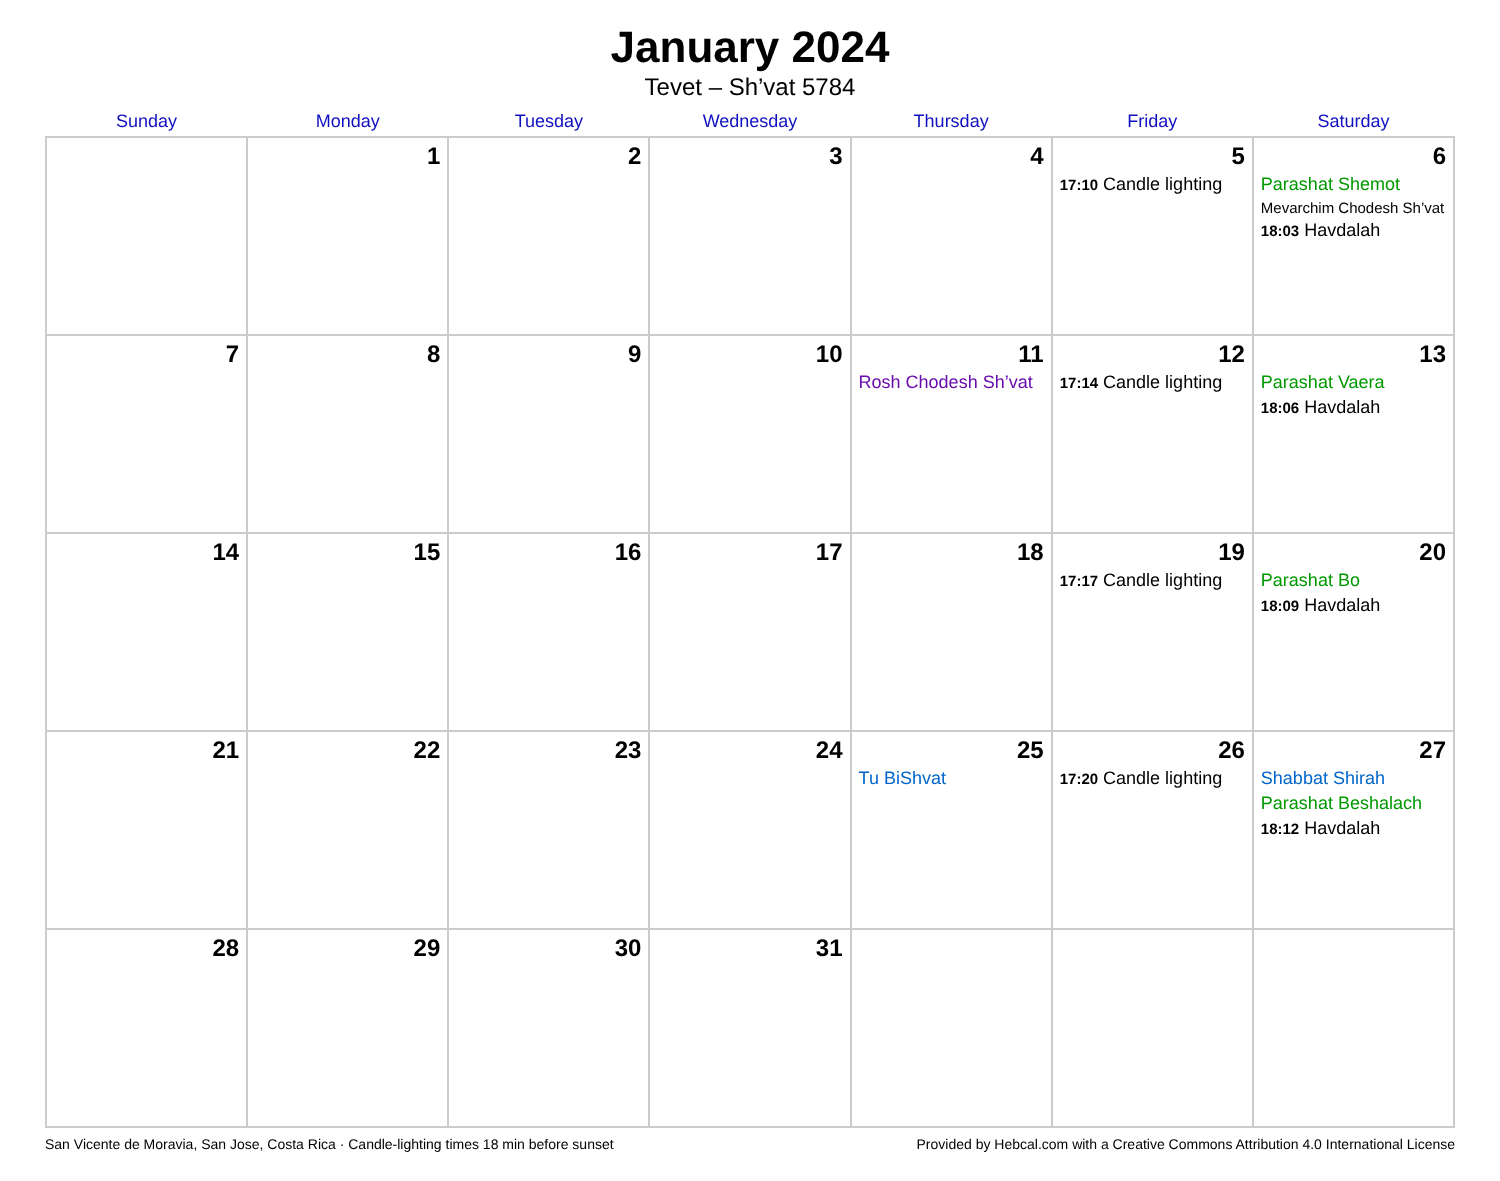January 2024
Tevet – Sh’vat 5784
| Sunday | Monday | Tuesday | Wednesday | Thursday | Friday | Saturday |
| --- | --- | --- | --- | --- | --- | --- |
| | 1 | 2 | 3 | 4 | 5 17:10 Candle lighting | 6 Parashat Shemot Mevarchim Chodesh Sh’vat 18:03 Havdalah |
| 7 | 8 | 9 | 10 | 11 Rosh Chodesh Sh’vat | 12 17:14 Candle lighting | 13 Parashat Vaera 18:06 Havdalah |
| 14 | 15 | 16 | 17 | 18 | 19 17:17 Candle lighting | 20 Parashat Bo 18:09 Havdalah |
| 21 | 22 | 23 | 24 | 25 Tu BiShvat | 26 17:20 Candle lighting | 27 Shabbat Shirah Parashat Beshalach 18:12 Havdalah |
| 28 | 29 | 30 | 31 | | | |
San Vicente de Moravia, San Jose, Costa Rica · Candle-lighting times 18 min before sunset Provided by Hebcal.com with a Creative Commons Attribution 4.0 International License